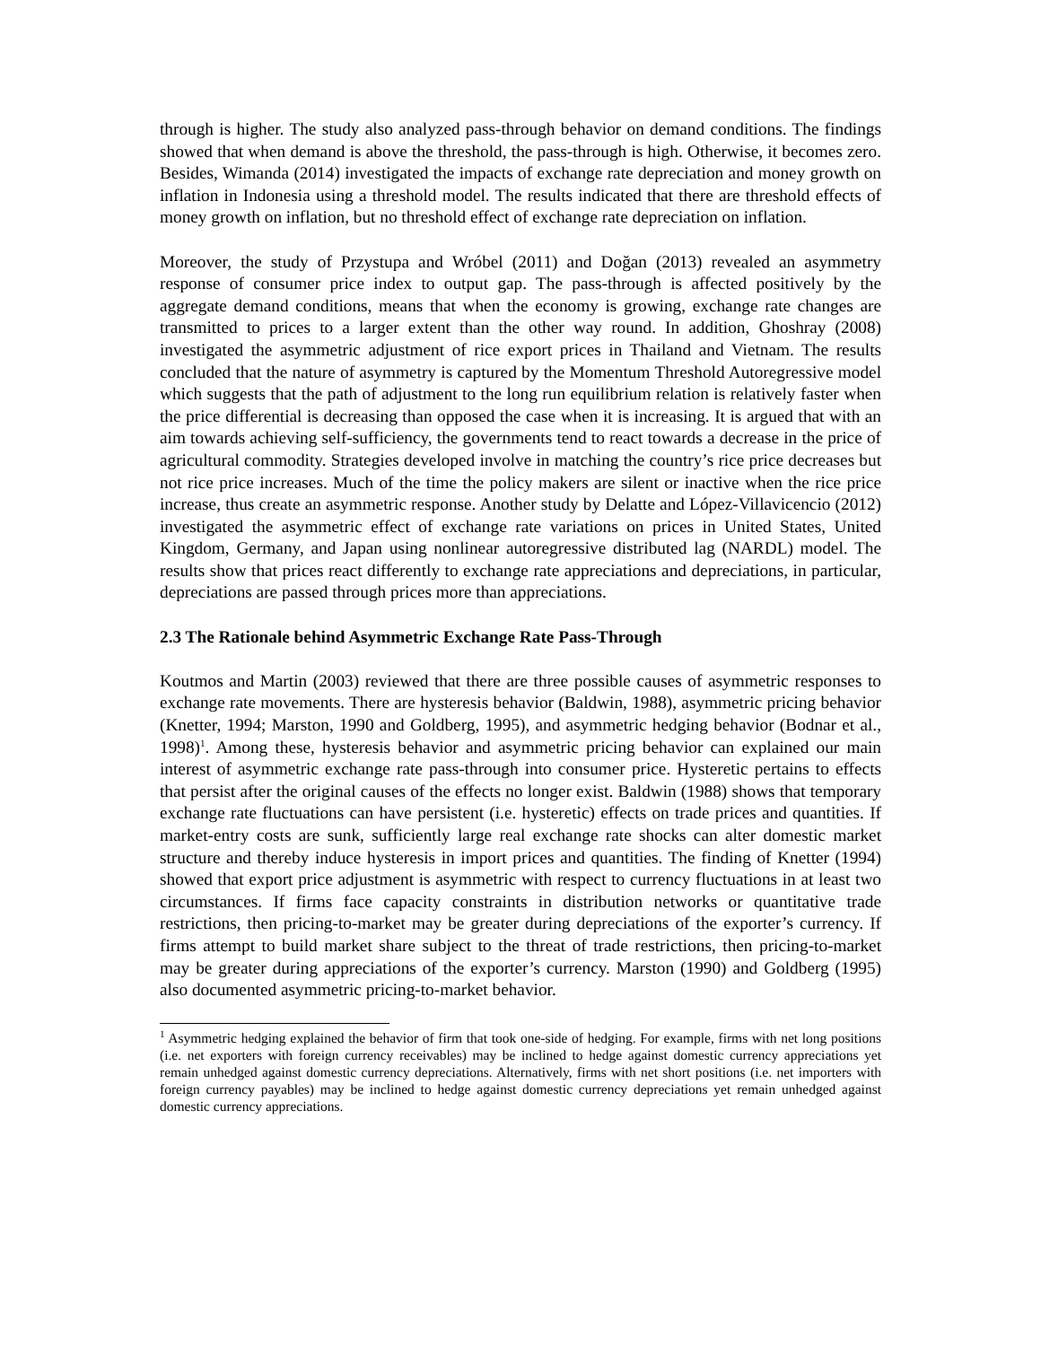through is higher. The study also analyzed pass-through behavior on demand conditions. The findings showed that when demand is above the threshold, the pass-through is high. Otherwise, it becomes zero. Besides, Wimanda (2014) investigated the impacts of exchange rate depreciation and money growth on inflation in Indonesia using a threshold model. The results indicated that there are threshold effects of money growth on inflation, but no threshold effect of exchange rate depreciation on inflation.
Moreover, the study of Przystupa and Wróbel (2011) and Doğan (2013) revealed an asymmetry response of consumer price index to output gap. The pass-through is affected positively by the aggregate demand conditions, means that when the economy is growing, exchange rate changes are transmitted to prices to a larger extent than the other way round. In addition, Ghoshray (2008) investigated the asymmetric adjustment of rice export prices in Thailand and Vietnam. The results concluded that the nature of asymmetry is captured by the Momentum Threshold Autoregressive model which suggests that the path of adjustment to the long run equilibrium relation is relatively faster when the price differential is decreasing than opposed the case when it is increasing. It is argued that with an aim towards achieving self-sufficiency, the governments tend to react towards a decrease in the price of agricultural commodity. Strategies developed involve in matching the country’s rice price decreases but not rice price increases. Much of the time the policy makers are silent or inactive when the rice price increase, thus create an asymmetric response. Another study by Delatte and López-Villavicencio (2012) investigated the asymmetric effect of exchange rate variations on prices in United States, United Kingdom, Germany, and Japan using nonlinear autoregressive distributed lag (NARDL) model. The results show that prices react differently to exchange rate appreciations and depreciations, in particular, depreciations are passed through prices more than appreciations.
2.3 The Rationale behind Asymmetric Exchange Rate Pass-Through
Koutmos and Martin (2003) reviewed that there are three possible causes of asymmetric responses to exchange rate movements. There are hysteresis behavior (Baldwin, 1988), asymmetric pricing behavior (Knetter, 1994; Marston, 1990 and Goldberg, 1995), and asymmetric hedging behavior (Bodnar et al., 1998)<sup>1</sup>. Among these, hysteresis behavior and asymmetric pricing behavior can explained our main interest of asymmetric exchange rate pass-through into consumer price. Hysteretic pertains to effects that persist after the original causes of the effects no longer exist. Baldwin (1988) shows that temporary exchange rate fluctuations can have persistent (i.e. hysteretic) effects on trade prices and quantities. If market-entry costs are sunk, sufficiently large real exchange rate shocks can alter domestic market structure and thereby induce hysteresis in import prices and quantities. The finding of Knetter (1994) showed that export price adjustment is asymmetric with respect to currency fluctuations in at least two circumstances. If firms face capacity constraints in distribution networks or quantitative trade restrictions, then pricing-to-market may be greater during depreciations of the exporter’s currency. If firms attempt to build market share subject to the threat of trade restrictions, then pricing-to-market may be greater during appreciations of the exporter’s currency. Marston (1990) and Goldberg (1995) also documented asymmetric pricing-to-market behavior.
<sup>1</sup> Asymmetric hedging explained the behavior of firm that took one-side of hedging. For example, firms with net long positions (i.e. net exporters with foreign currency receivables) may be inclined to hedge against domestic currency appreciations yet remain unhedged against domestic currency depreciations. Alternatively, firms with net short positions (i.e. net importers with foreign currency payables) may be inclined to hedge against domestic currency depreciations yet remain unhedged against domestic currency appreciations.